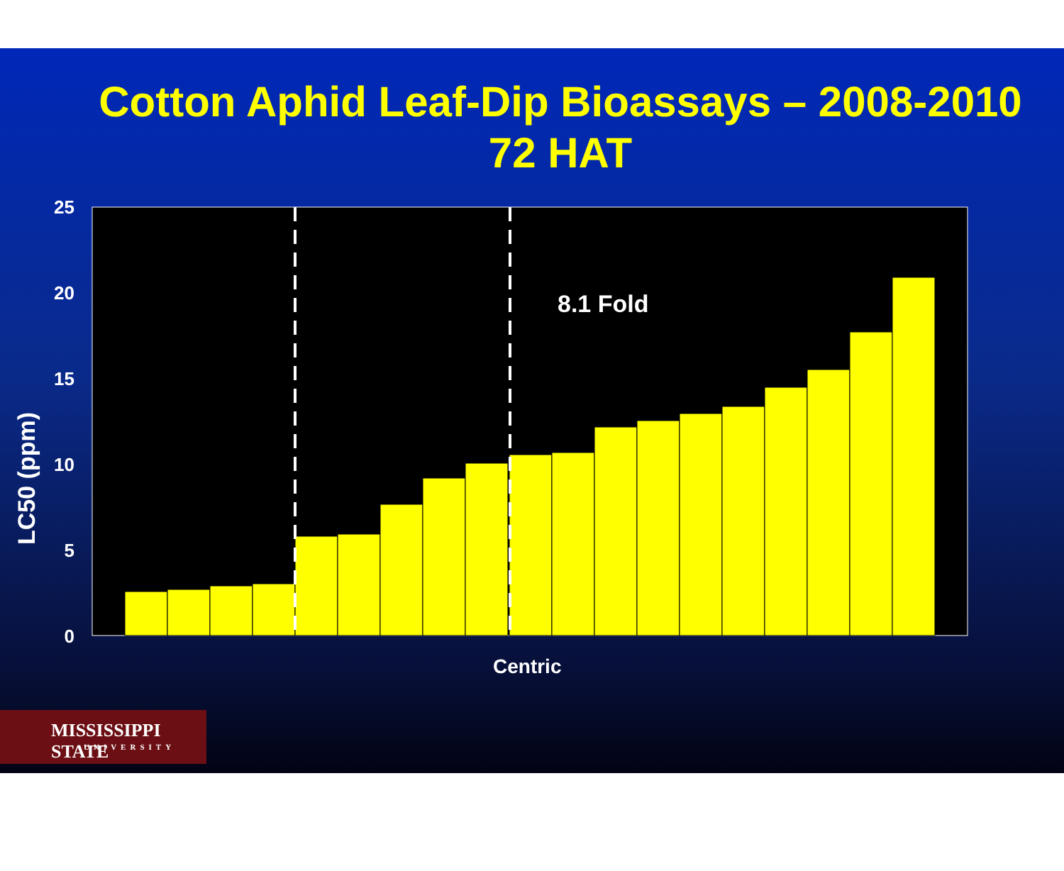Cotton Aphid Leaf-Dip Bioassays – 2008-2010
72 HAT
25
20
15
10
5
0
8.1 Fold
LC50 (ppm)
Centric
MISSISSIPPI STATE
UNIVERSITY